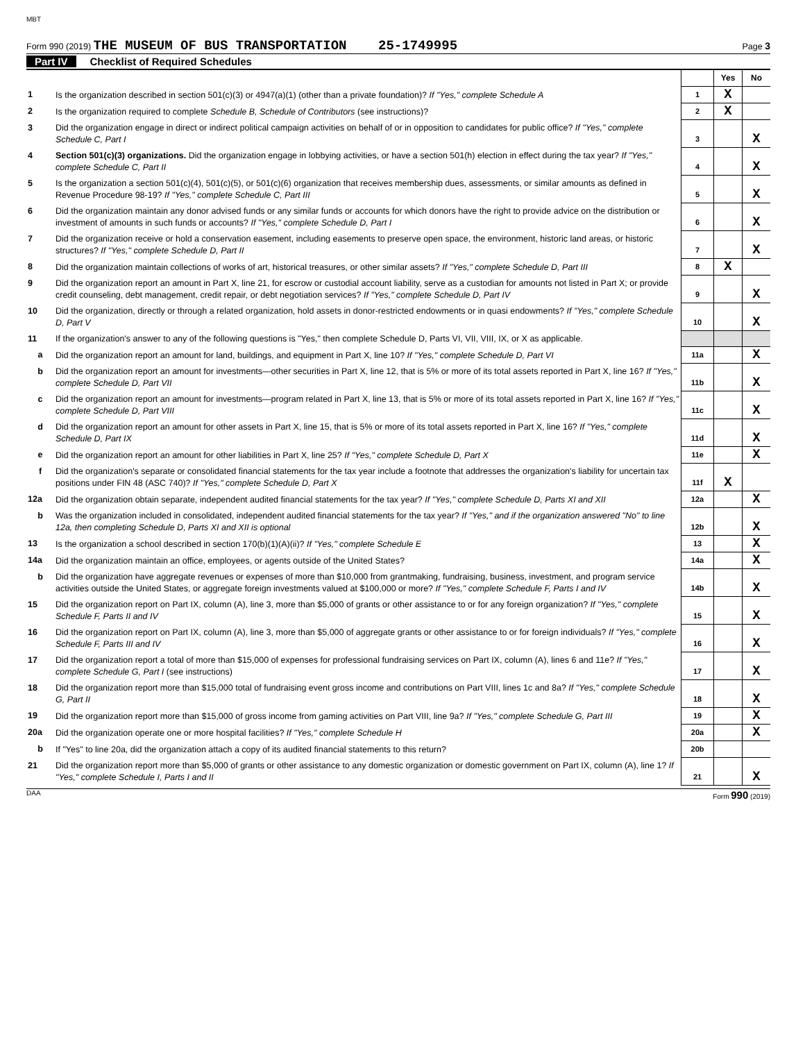MBT
Form 990 (2019) THE MUSEUM OF BUS TRANSPORTATION 25-1749995
Page 3
Part IV Checklist of Required Schedules
| | | | Yes | No |
| 1 | Is the organization described in section 501(c)(3) or 4947(a)(1) (other than a private foundation)? If "Yes," complete Schedule A | 1 | X | |
| 2 | Is the organization required to complete Schedule B, Schedule of Contributors (see instructions)? | 2 | X | |
| 3 | Did the organization engage in direct or indirect political campaign activities on behalf of or in opposition to candidates for public office? If "Yes," complete Schedule C, Part I | 3 | | X |
| 4 | Section 501(c)(3) organizations. Did the organization engage in lobbying activities, or have a section 501(h) election in effect during the tax year? If "Yes," complete Schedule C, Part II | 4 | | X |
| 5 | Is the organization a section 501(c)(4), 501(c)(5), or 501(c)(6) organization that receives membership dues, assessments, or similar amounts as defined in Revenue Procedure 98-19? If "Yes," complete Schedule C, Part III | 5 | | X |
| 6 | Did the organization maintain any donor advised funds or any similar funds or accounts for which donors have the right to provide advice on the distribution or investment of amounts in such funds or accounts? If "Yes," complete Schedule D, Part I | 6 | | X |
| 7 | Did the organization receive or hold a conservation easement, including easements to preserve open space, the environment, historic land areas, or historic structures? If "Yes," complete Schedule D, Part II | 7 | | X |
| 8 | Did the organization maintain collections of works of art, historical treasures, or other similar assets? If "Yes," complete Schedule D, Part III | 8 | X | |
| 9 | Did the organization report an amount in Part X, line 21, for escrow or custodial account liability, serve as a custodian for amounts not listed in Part X; or provide credit counseling, debt management, credit repair, or debt negotiation services? If "Yes," complete Schedule D, Part IV | 9 | | X |
| 10 | Did the organization, directly or through a related organization, hold assets in donor-restricted endowments or in quasi endowments? If "Yes," complete Schedule D, Part V | 10 | | X |
| 11 | If the organization's answer to any of the following questions is "Yes," then complete Schedule D, Parts VI, VII, VIII, IX, or X as applicable. | | | |
| a | Did the organization report an amount for land, buildings, and equipment in Part X, line 10? If "Yes," complete Schedule D, Part VI | 11a | | X |
| b | Did the organization report an amount for investments—other securities in Part X, line 12, that is 5% or more of its total assets reported in Part X, line 16? If "Yes," complete Schedule D, Part VII | 11b | | X |
| c | Did the organization report an amount for investments—program related in Part X, line 13, that is 5% or more of its total assets reported in Part X, line 16? If "Yes," complete Schedule D, Part VIII | 11c | | X |
| d | Did the organization report an amount for other assets in Part X, line 15, that is 5% or more of its total assets reported in Part X, line 16? If "Yes," complete Schedule D, Part IX | 11d | | X |
| e | Did the organization report an amount for other liabilities in Part X, line 25? If "Yes," complete Schedule D, Part X | 11e | | X |
| f | Did the organization's separate or consolidated financial statements for the tax year include a footnote that addresses the organization's liability for uncertain tax positions under FIN 48 (ASC 740)? If "Yes," complete Schedule D, Part X | 11f | X | |
| 12a | Did the organization obtain separate, independent audited financial statements for the tax year? If "Yes," complete Schedule D, Parts XI and XII | 12a | | X |
| b | Was the organization included in consolidated, independent audited financial statements for the tax year? If "Yes," and if the organization answered "No" to line 12a, then completing Schedule D, Parts XI and XII is optional | 12b | | X |
| 13 | Is the organization a school described in section 170(b)(1)(A)(ii)? If "Yes," complete Schedule E | 13 | | X |
| 14a | Did the organization maintain an office, employees, or agents outside of the United States? | 14a | | X |
| b | Did the organization have aggregate revenues or expenses of more than $10,000 from grantmaking, fundraising, business, investment, and program service activities outside the United States, or aggregate foreign investments valued at $100,000 or more? If "Yes," complete Schedule F, Parts I and IV | 14b | | X |
| 15 | Did the organization report on Part IX, column (A), line 3, more than $5,000 of grants or other assistance to or for any foreign organization? If "Yes," complete Schedule F, Parts II and IV | 15 | | X |
| 16 | Did the organization report on Part IX, column (A), line 3, more than $5,000 of aggregate grants or other assistance to or for foreign individuals? If "Yes," complete Schedule F, Parts III and IV | 16 | | X |
| 17 | Did the organization report a total of more than $15,000 of expenses for professional fundraising services on Part IX, column (A), lines 6 and 11e? If "Yes," complete Schedule G, Part I (see instructions) | 17 | | X |
| 18 | Did the organization report more than $15,000 total of fundraising event gross income and contributions on Part VIII, lines 1c and 8a? If "Yes," complete Schedule G, Part II | 18 | | X |
| 19 | Did the organization report more than $15,000 of gross income from gaming activities on Part VIII, line 9a? If "Yes," complete Schedule G, Part III | 19 | | X |
| 20a | Did the organization operate one or more hospital facilities? If "Yes," complete Schedule H | 20a | | X |
| b | If "Yes" to line 20a, did the organization attach a copy of its audited financial statements to this return? | 20b | | |
| 21 | Did the organization report more than $5,000 of grants or other assistance to any domestic organization or domestic government on Part IX, column (A), line 1? If "Yes," complete Schedule I, Parts I and II | 21 | | X |
DAA Form 990 (2019)